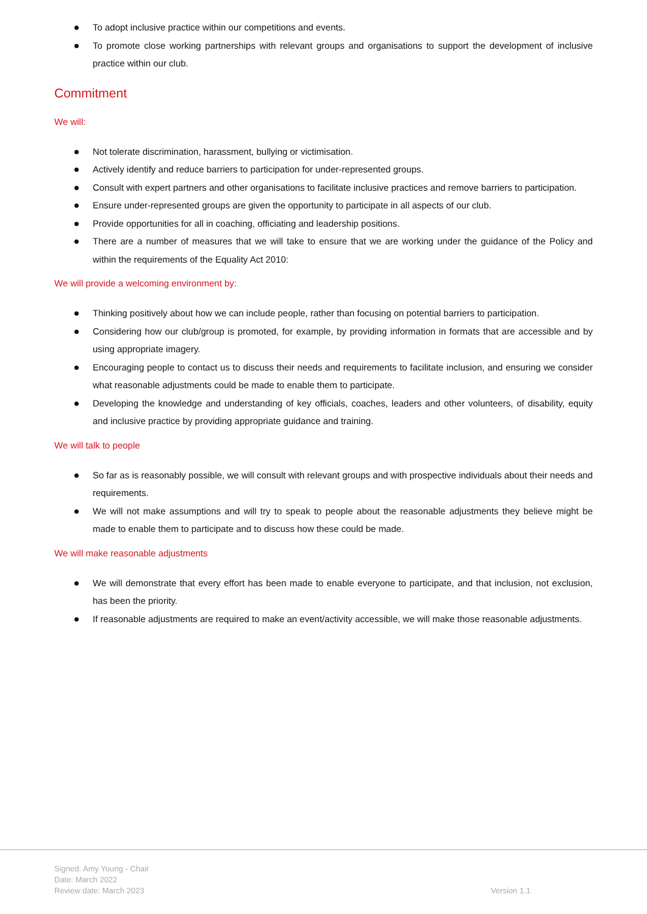To adopt inclusive practice within our competitions and events.
To promote close working partnerships with relevant groups and organisations to support the development of inclusive practice within our club.
Commitment
We will:
Not tolerate discrimination, harassment, bullying or victimisation.
Actively identify and reduce barriers to participation for under-represented groups.
Consult with expert partners and other organisations to facilitate inclusive practices and remove barriers to participation.
Ensure under-represented groups are given the opportunity to participate in all aspects of our club.
Provide opportunities for all in coaching, officiating and leadership positions.
There are a number of measures that we will take to ensure that we are working under the guidance of the Policy and within the requirements of the Equality Act 2010:
We will provide a welcoming environment by:
Thinking positively about how we can include people, rather than focusing on potential barriers to participation.
Considering how our club/group is promoted, for example, by providing information in formats that are accessible and by using appropriate imagery.
Encouraging people to contact us to discuss their needs and requirements to facilitate inclusion, and ensuring we consider what reasonable adjustments could be made to enable them to participate.
Developing the knowledge and understanding of key officials, coaches, leaders and other volunteers, of disability, equity and inclusive practice by providing appropriate guidance and training.
We will talk to people
So far as is reasonably possible, we will consult with relevant groups and with prospective individuals about their needs and requirements.
We will not make assumptions and will try to speak to people about the reasonable adjustments they believe might be made to enable them to participate and to discuss how these could be made.
We will make reasonable adjustments
We will demonstrate that every effort has been made to enable everyone to participate, and that inclusion, not exclusion, has been the priority.
If reasonable adjustments are required to make an event/activity accessible, we will make those reasonable adjustments.
Signed: Amy Young - Chair
Date: March 2022
Review date: March 2023
Version 1.1